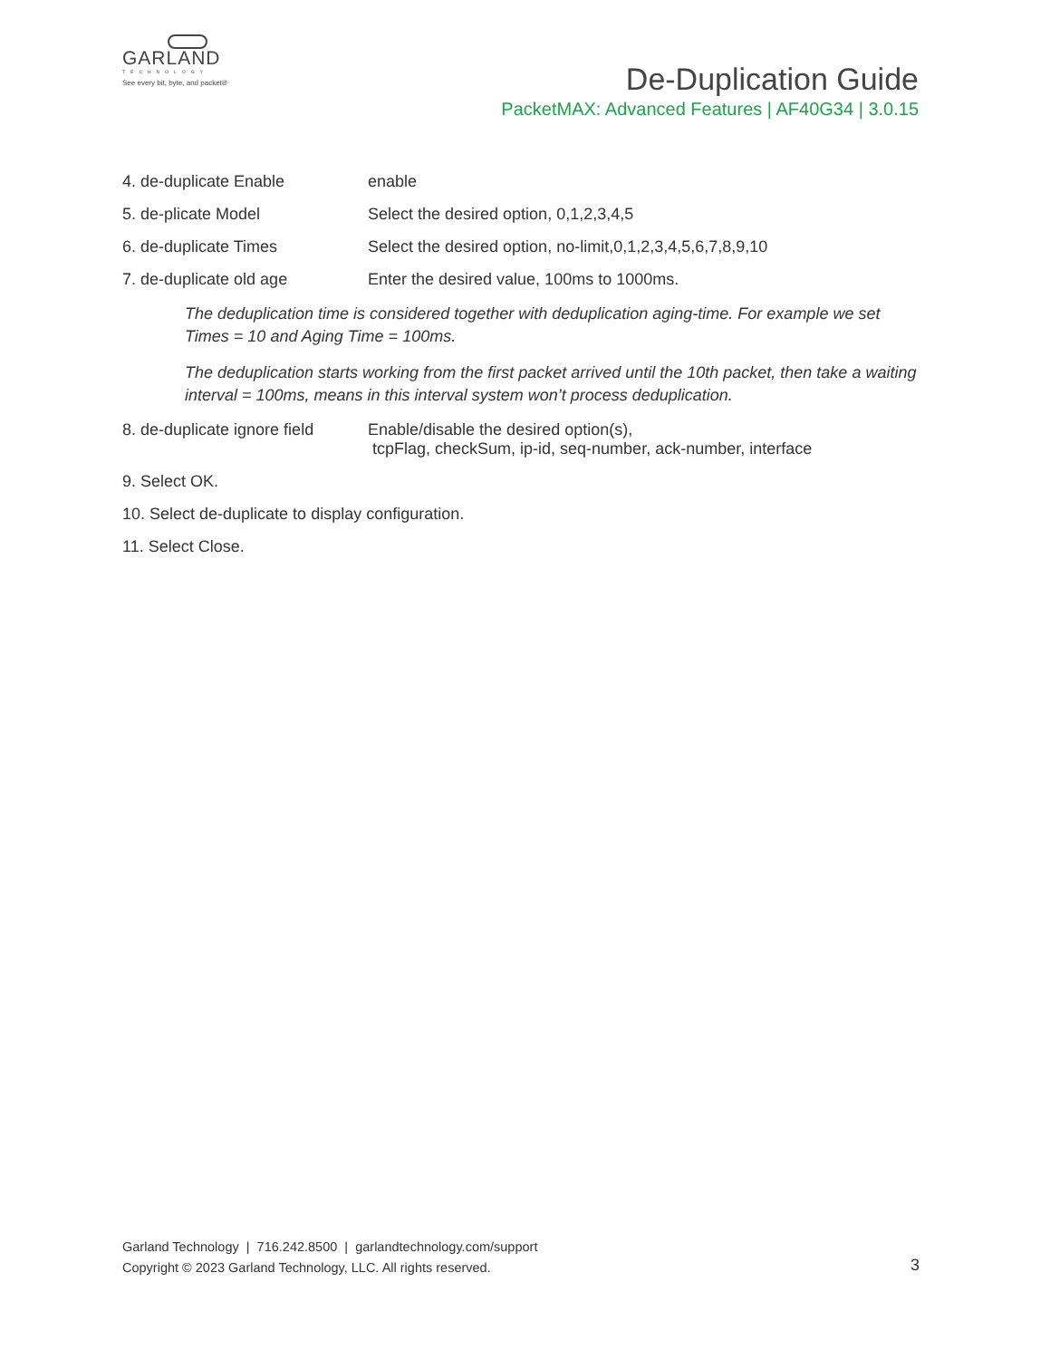GARLAND
TECHNOLOGY
See every bit, byte, and packet®
De-Duplication Guide
PacketMAX: Advanced Features | AF40G34 | 3.0.15
4. de-duplicate Enable enable
5. de-plicate Model Select the desired option, 0,1,2,3,4,5
6. de-duplicate Times Select the desired option, no-limit,0,1,2,3,4,5,6,7,8,9,10
7. de-duplicate old age Enter the desired value, 100ms to 1000ms.
The deduplication time is considered together with deduplication aging-time. For example we set Times = 10 and Aging Time = 100ms.
The deduplication starts working from the first packet arrived until the 10th packet, then take a waiting interval = 100ms, means in this interval system won’t process deduplication.
8. de-duplicate ignore field
Enable/disable the desired option(s),
tcpFlag, checkSum, ip-id, seq-number, ack-number, interface
9. Select OK.
10. Select de-duplicate to display configuration.
11. Select Close.
Garland Technology | 716.242.8500 | garlandtechnology.com/support
Copyright © 2023 Garland Technology, LLC. All rights reserved.
3